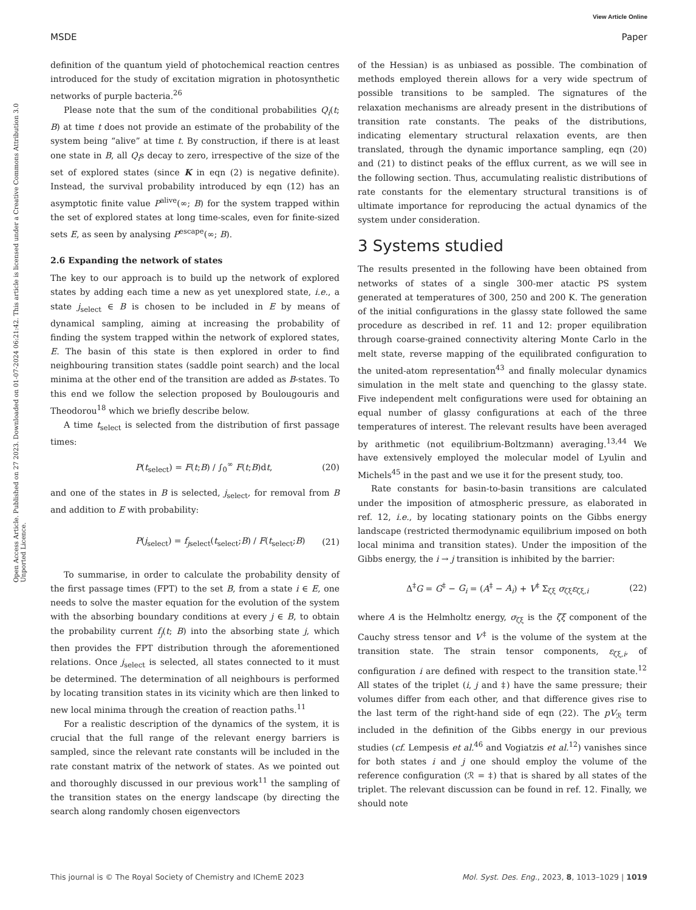View Article Online
MSDE Paper
Open Access Article. Published on 27 2023. Downloaded on 01-07-2024 06:21:42. This article is licensed under a Creative Commons Attribution 3.0 Unported Licence.
definition of the quantum yield of photochemical reaction centres introduced for the study of excitation migration in photosynthetic networks of purple bacteria.<sup>26</sup>
Please note that the sum of the conditional probabilities Q<sub>i</sub>(t; B) at time t does not provide an estimate of the probability of the system being “alive” at time t. By construction, if there is at least one state in B, all Q<sub>i</sub>s decay to zero, irrespective of the size of the set of explored states (since K in eqn (2) is negative definite). Instead, the survival probability introduced by eqn (12) has an asymptotic finite value P<sup>alive</sup>(∞; B) for the system trapped within the set of explored states at long time-scales, even for finite-sized sets E, as seen by analysing P<sup>escape</sup>(∞; B).
2.6 Expanding the network of states
The key to our approach is to build up the network of explored states by adding each time a new as yet unexplored state, i.e., a state j<sub>select</sub> ∈ B is chosen to be included in E by means of dynamical sampling, aiming at increasing the probability of finding the system trapped within the network of explored states, E. The basin of this state is then explored in order to find neighbouring transition states (saddle point search) and the local minima at the other end of the transition are added as B-states. To this end we follow the selection proposed by Boulougouris and Theodorou<sup>18</sup> which we briefly describe below.
A time t<sub>select</sub> is selected from the distribution of first passage times:
P(t<sub>select</sub>) = F(t;B) / ∫<sub>0</sub><sup>∞</sup> F(t;B)dt, (20)
and one of the states in B is selected, j<sub>select</sub>, for removal from B and addition to E with probability:
P(j<sub>select</sub>) = f<sub>jselect</sub>(t<sub>select</sub>;B) / F(t<sub>select</sub>;B) (21)
To summarise, in order to calculate the probability density of the first passage times (FPT) to the set B, from a state i ∈ E, one needs to solve the master equation for the evolution of the system with the absorbing boundary conditions at every j ∈ B, to obtain the probability current f<sub>j</sub>(t; B) into the absorbing state j, which then provides the FPT distribution through the aforementioned relations. Once j<sub>select</sub> is selected, all states connected to it must be determined. The determination of all neighbours is performed by locating transition states in its vicinity which are then linked to new local minima through the creation of reaction paths.<sup>11</sup>
For a realistic description of the dynamics of the system, it is crucial that the full range of the relevant energy barriers is sampled, since the relevant rate constants will be included in the rate constant matrix of the network of states. As we pointed out and thoroughly discussed in our previous work<sup>11</sup> the sampling of the transition states on the energy landscape (by directing the search along randomly chosen eigenvectors
of the Hessian) is as unbiased as possible. The combination of methods employed therein allows for a very wide spectrum of possible transitions to be sampled. The signatures of the relaxation mechanisms are already present in the distributions of transition rate constants. The peaks of the distributions, indicating elementary structural relaxation events, are then translated, through the dynamic importance sampling, eqn (20) and (21) to distinct peaks of the efflux current, as we will see in the following section. Thus, accumulating realistic distributions of rate constants for the elementary structural transitions is of ultimate importance for reproducing the actual dynamics of the system under consideration.
3 Systems studied
The results presented in the following have been obtained from networks of states of a single 300-mer atactic PS system generated at temperatures of 300, 250 and 200 K. The generation of the initial configurations in the glassy state followed the same procedure as described in ref. 11 and 12: proper equilibration through coarse-grained connectivity altering Monte Carlo in the melt state, reverse mapping of the equilibrated configuration to the united-atom representation<sup>43</sup> and finally molecular dynamics simulation in the melt state and quenching to the glassy state. Five independent melt configurations were used for obtaining an equal number of glassy configurations at each of the three temperatures of interest. The relevant results have been averaged by arithmetic (not equilibrium-Boltzmann) averaging.<sup>13,44</sup> We have extensively employed the molecular model of Lyulin and Michels<sup>45</sup> in the past and we use it for the present study, too.
Rate constants for basin-to-basin transitions are calculated under the imposition of atmospheric pressure, as elaborated in ref. 12, i.e., by locating stationary points on the Gibbs energy landscape (restricted thermodynamic equilibrium imposed on both local minima and transition states). Under the imposition of the Gibbs energy, the i → j transition is inhibited by the barrier:
Δ<sup>‡</sup>G = G<sup>‡</sup> − G<sub>i</sub> = (A<sup>‡</sup> − A<sub>i</sub>) + V<sup>‡</sup> Σ<sub>ζξ</sub> σ<sub>ζξ</sub>ε<sub>ζξ,i</sub> (22)
where A is the Helmholtz energy, σ<sub>ζξ</sub> is the ζξ component of the Cauchy stress tensor and V<sup>‡</sup> is the volume of the system at the transition state. The strain tensor components, ε<sub>ζξ,i</sub>, of configuration i are defined with respect to the transition state.<sup>12</sup> All states of the triplet (i, j and ‡) have the same pressure; their volumes differ from each other, and that difference gives rise to the last term of the right-hand side of eqn (22). The pV<sub>ℛ</sub> term included in the definition of the Gibbs energy in our previous studies (cf. Lempesis et al.<sup>46</sup> and Vogiatzis et al.<sup>12</sup>) vanishes since for both states i and j one should employ the volume of the reference configuration (ℛ = ‡) that is shared by all states of the triplet. The relevant discussion can be found in ref. 12. Finally, we should note
This journal is © The Royal Society of Chemistry and IChemE 2023 Mol. Syst. Des. Eng., 2023, 8, 1013–1029 | 1019